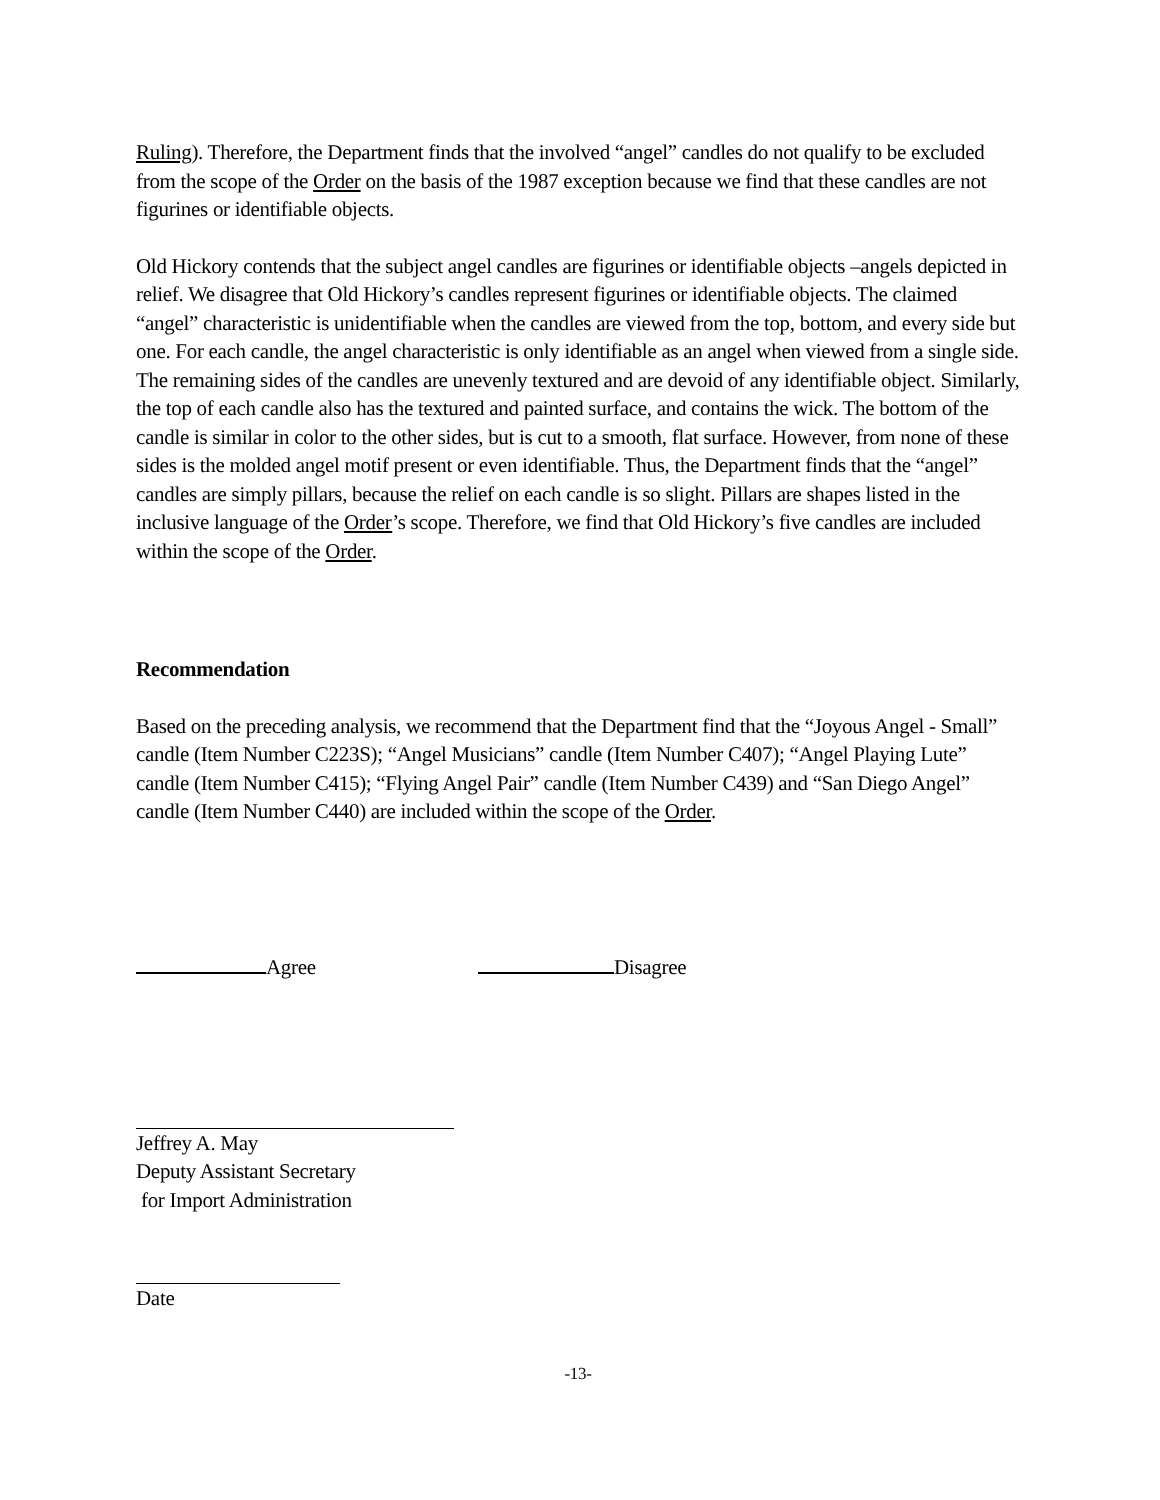Ruling). Therefore, the Department finds that the involved “angel” candles do not qualify to be excluded from the scope of the Order on the basis of the 1987 exception because we find that these candles are not figurines or identifiable objects.
Old Hickory contends that the subject angel candles are figurines or identifiable objects –angels depicted in relief. We disagree that Old Hickory’s candles represent figurines or identifiable objects. The claimed “angel” characteristic is unidentifiable when the candles are viewed from the top, bottom, and every side but one. For each candle, the angel characteristic is only identifiable as an angel when viewed from a single side. The remaining sides of the candles are unevenly textured and are devoid of any identifiable object. Similarly, the top of each candle also has the textured and painted surface, and contains the wick. The bottom of the candle is similar in color to the other sides, but is cut to a smooth, flat surface. However, from none of these sides is the molded angel motif present or even identifiable. Thus, the Department finds that the “angel” candles are simply pillars, because the relief on each candle is so slight. Pillars are shapes listed in the inclusive language of the Order’s scope. Therefore, we find that Old Hickory’s five candles are included within the scope of the Order.
Recommendation
Based on the preceding analysis, we recommend that the Department find that the “Joyous Angel - Small” candle (Item Number C223S); “Angel Musicians” candle (Item Number C407); “Angel Playing Lute” candle (Item Number C415); “Flying Angel Pair” candle (Item Number C439) and “San Diego Angel” candle (Item Number C440) are included within the scope of the Order.
Agree Disagree
Jeffrey A. May
Deputy Assistant Secretary
for Import Administration
Date
-13-